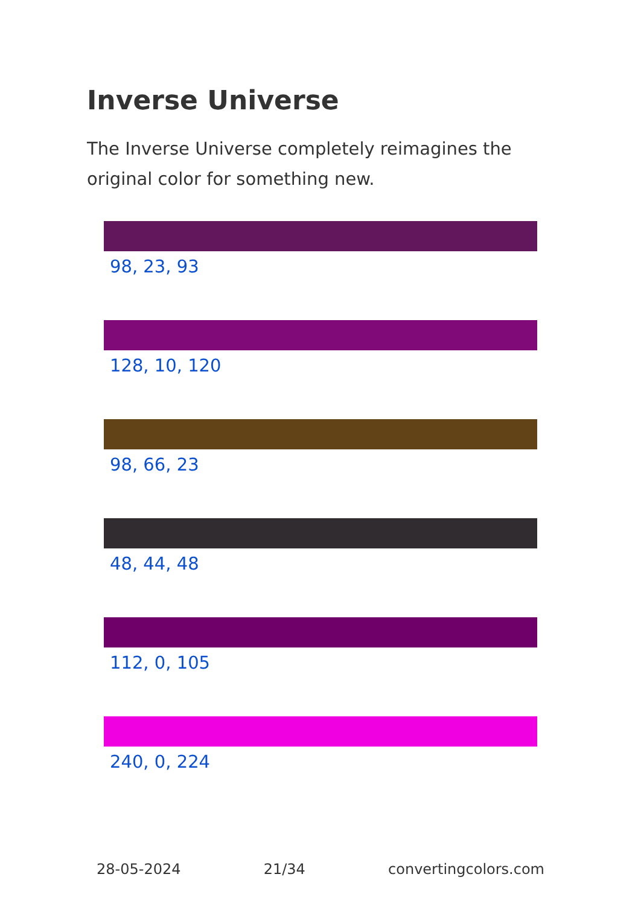Inverse Universe
The Inverse Universe completely reimagines the original color for something new.
98, 23, 93
128, 10, 120
98, 66, 23
48, 44, 48
112, 0, 105
240, 0, 224
28-05-2024 21/34 convertingcolors.com